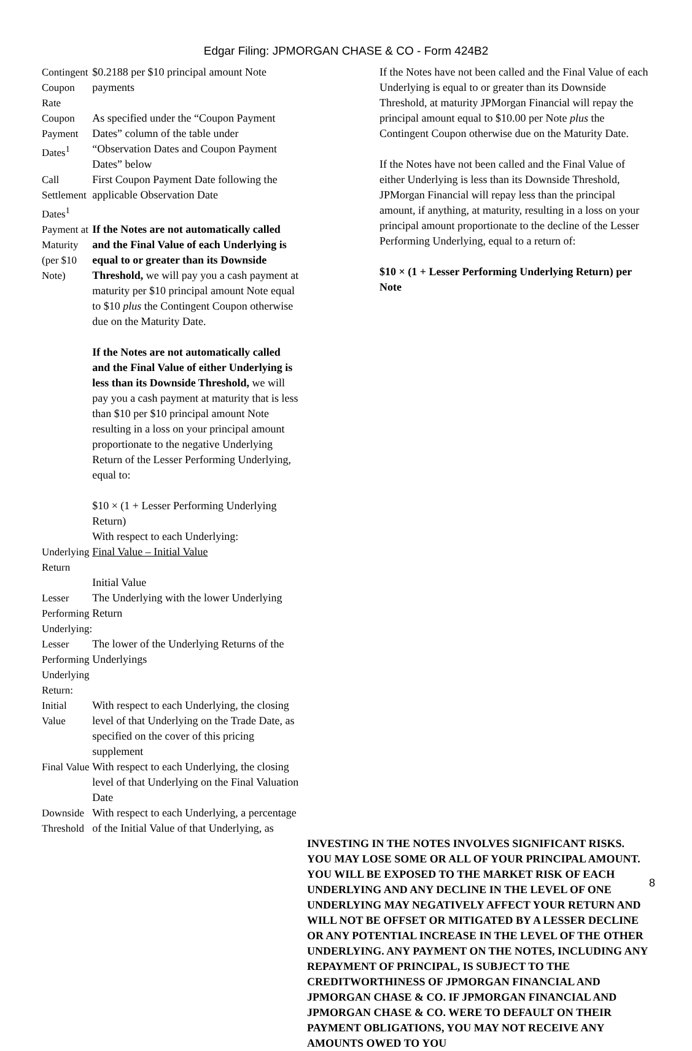Edgar Filing: JPMORGAN CHASE & CO - Form 424B2
| Contingent Coupon Rate | $0.2188 per $10 principal amount Note payments |
| Coupon Payment Dates<sup>1</sup> | As specified under the “Coupon Payment Dates” column of the table under “Observation Dates and Coupon Payment Dates” below |
| Call Settlement Dates<sup>1</sup> | First Coupon Payment Date following the applicable Observation Date |
| Payment at Maturity (per $10 Note) | If the Notes are not automatically called and the Final Value of each Underlying is equal to or greater than its Downside Threshold, we will pay you a cash payment at maturity per $10 principal amount Note equal to $10 plus the Contingent Coupon otherwise due on the Maturity Date. If the Notes are not automatically called and the Final Value of either Underlying is less than its Downside Threshold, we will pay you a cash payment at maturity that is less than $10 per $10 principal amount Note resulting in a loss on your principal amount proportionate to the negative Underlying Return of the Lesser Performing Underlying, equal to: $10 × (1 + Lesser Performing Underlying Return) With respect to each Underlying: |
| Underlying Return | Final Value – Initial Value Initial Value |
| Lesser Performing Underlying: | The Underlying with the lower Underlying Return |
| Lesser Performing Underlying Return: | The lower of the Underlying Returns of the Underlyings |
| Initial Value | With respect to each Underlying, the closing level of that Underlying on the Trade Date, as specified on the cover of this pricing supplement |
| Final Value | With respect to each Underlying, the closing level of that Underlying on the Final Valuation Date |
| Downside Threshold | With respect to each Underlying, a percentage of the Initial Value of that Underlying, as |
If the Notes have not been called and the Final Value of each Underlying is equal to or greater than its Downside Threshold, at maturity JPMorgan Financial will repay the principal amount equal to $10.00 per Note plus the Contingent Coupon otherwise due on the Maturity Date.
If the Notes have not been called and the Final Value of either Underlying is less than its Downside Threshold, JPMorgan Financial will repay less than the principal amount, if anything, at maturity, resulting in a loss on your principal amount proportionate to the decline of the Lesser Performing Underlying, equal to a return of:
$10 × (1 + Lesser Performing Underlying Return) per Note
INVESTING IN THE NOTES INVOLVES SIGNIFICANT RISKS. YOU MAY LOSE SOME OR ALL OF YOUR PRINCIPAL AMOUNT. YOU WILL BE EXPOSED TO THE MARKET RISK OF EACH UNDERLYING AND ANY DECLINE IN THE LEVEL OF ONE UNDERLYING MAY NEGATIVELY AFFECT YOUR RETURN AND WILL NOT BE OFFSET OR MITIGATED BY A LESSER DECLINE OR ANY POTENTIAL INCREASE IN THE LEVEL OF THE OTHER UNDERLYING. ANY PAYMENT ON THE NOTES, INCLUDING ANY REPAYMENT OF PRINCIPAL, IS SUBJECT TO THE CREDITWORTHINESS OF JPMORGAN FINANCIAL AND JPMORGAN CHASE & CO. IF JPMORGAN FINANCIAL AND JPMORGAN CHASE & CO. WERE TO DEFAULT ON THEIR PAYMENT OBLIGATIONS, YOU MAY NOT RECEIVE ANY AMOUNTS OWED TO YOU
8